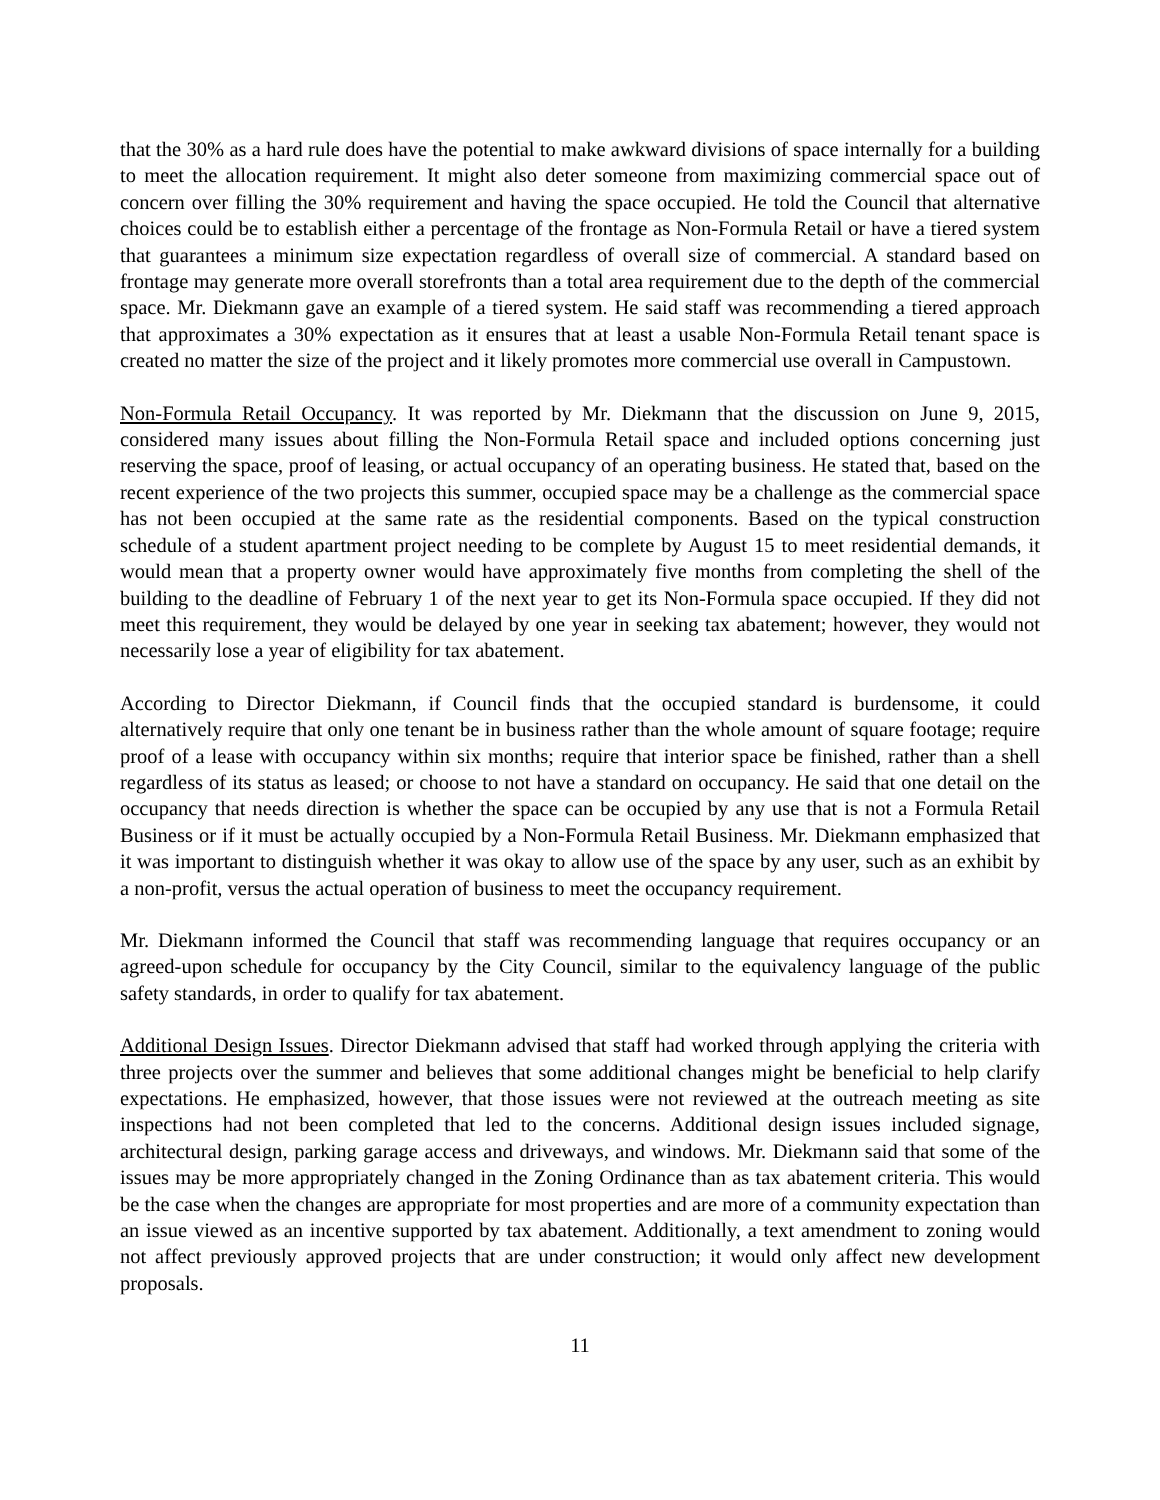that the 30% as a hard rule does have the potential to make awkward divisions of space internally for a building to meet the allocation requirement. It might also deter someone from maximizing commercial space out of concern over filling the 30% requirement and having the space occupied. He told the Council that alternative choices could be to establish either a percentage of the frontage as Non-Formula Retail or have a tiered system that guarantees a minimum size expectation regardless of overall size of commercial. A standard based on frontage may generate more overall storefronts than a total area requirement due to the depth of the commercial space. Mr. Diekmann gave an example of a tiered system. He said staff was recommending a tiered approach that approximates a 30% expectation as it ensures that at least a usable Non-Formula Retail tenant space is created no matter the size of the project and it likely promotes more commercial use overall in Campustown.
Non-Formula Retail Occupancy. It was reported by Mr. Diekmann that the discussion on June 9, 2015, considered many issues about filling the Non-Formula Retail space and included options concerning just reserving the space, proof of leasing, or actual occupancy of an operating business. He stated that, based on the recent experience of the two projects this summer, occupied space may be a challenge as the commercial space has not been occupied at the same rate as the residential components. Based on the typical construction schedule of a student apartment project needing to be complete by August 15 to meet residential demands, it would mean that a property owner would have approximately five months from completing the shell of the building to the deadline of February 1 of the next year to get its Non-Formula space occupied. If they did not meet this requirement, they would be delayed by one year in seeking tax abatement; however, they would not necessarily lose a year of eligibility for tax abatement.
According to Director Diekmann, if Council finds that the occupied standard is burdensome, it could alternatively require that only one tenant be in business rather than the whole amount of square footage; require proof of a lease with occupancy within six months; require that interior space be finished, rather than a shell regardless of its status as leased; or choose to not have a standard on occupancy. He said that one detail on the occupancy that needs direction is whether the space can be occupied by any use that is not a Formula Retail Business or if it must be actually occupied by a Non-Formula Retail Business. Mr. Diekmann emphasized that it was important to distinguish whether it was okay to allow use of the space by any user, such as an exhibit by a non-profit, versus the actual operation of business to meet the occupancy requirement.
Mr. Diekmann informed the Council that staff was recommending language that requires occupancy or an agreed-upon schedule for occupancy by the City Council, similar to the equivalency language of the public safety standards, in order to qualify for tax abatement.
Additional Design Issues. Director Diekmann advised that staff had worked through applying the criteria with three projects over the summer and believes that some additional changes might be beneficial to help clarify expectations. He emphasized, however, that those issues were not reviewed at the outreach meeting as site inspections had not been completed that led to the concerns. Additional design issues included signage, architectural design, parking garage access and driveways, and windows. Mr. Diekmann said that some of the issues may be more appropriately changed in the Zoning Ordinance than as tax abatement criteria. This would be the case when the changes are appropriate for most properties and are more of a community expectation than an issue viewed as an incentive supported by tax abatement. Additionally, a text amendment to zoning would not affect previously approved projects that are under construction; it would only affect new development proposals.
11